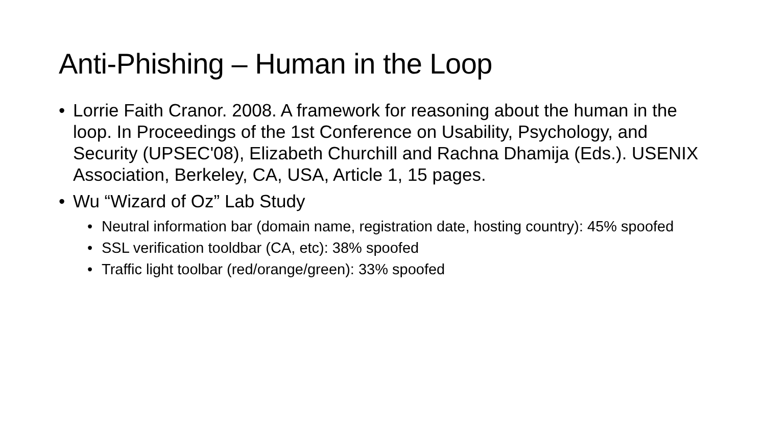Anti-Phishing – Human in the Loop
• Lorrie Faith Cranor. 2008. A framework for reasoning about the human in the loop. In Proceedings of the 1st Conference on Usability, Psychology, and Security (UPSEC'08), Elizabeth Churchill and Rachna Dhamija (Eds.). USENIX Association, Berkeley, CA, USA, Article 1, 15 pages.
• Wu “Wizard of Oz” Lab Study
• Neutral information bar (domain name, registration date, hosting country): 45% spoofed
• SSL verification tooldbar (CA, etc): 38% spoofed
• Traffic light toolbar (red/orange/green): 33% spoofed